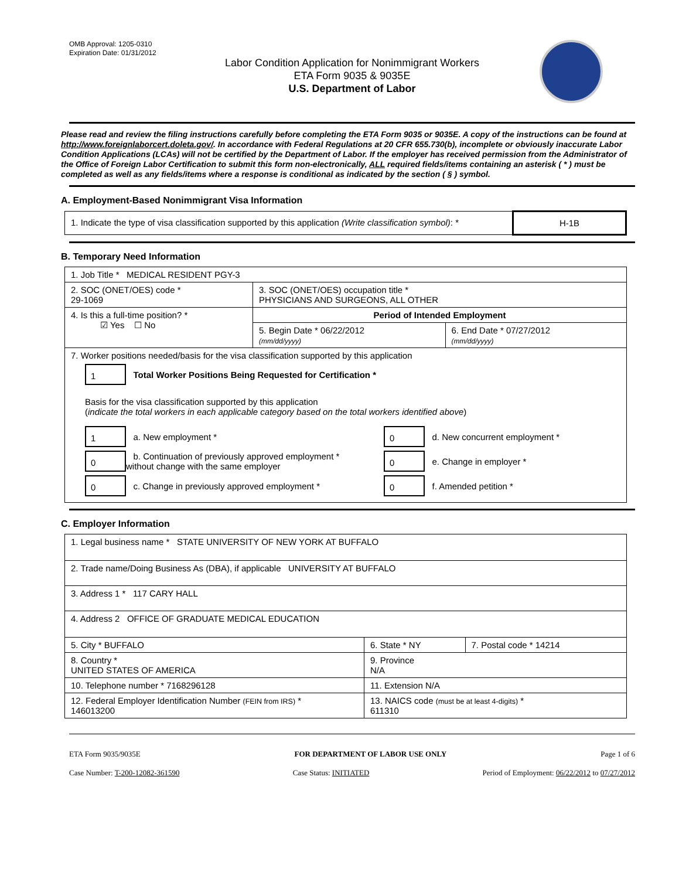OMB Approval: 1205-0310
Expiration Date: 01/31/2012
Labor Condition Application for Nonimmigrant Workers
ETA Form 9035 & 9035E
U.S. Department of Labor
Please read and review the filing instructions carefully before completing the ETA Form 9035 or 9035E. A copy of the instructions can be found at http://www.foreignlaborcert.doleta.gov/. In accordance with Federal Regulations at 20 CFR 655.730(b), incomplete or obviously inaccurate Labor Condition Applications (LCAs) will not be certified by the Department of Labor. If the employer has received permission from the Administrator of the Office of Foreign Labor Certification to submit this form non-electronically, ALL required fields/items containing an asterisk ( * ) must be completed as well as any fields/items where a response is conditional as indicated by the section ( § ) symbol.
A. Employment-Based Nonimmigrant Visa Information
| 1. Indicate the type of visa classification supported by this application (Write classification symbol) : * | H-1B |
B. Temporary Need Information
| 1. Job Title * MEDICAL RESIDENT PGY-3 | | |
| 2. SOC (ONET/OES) code * 29-1069 | 3. SOC (ONET/OES) occupation title * PHYSICIANS AND SURGEONS, ALL OTHER | |
| 4. Is this a full-time position? * ☑ Yes ☐ No | Period of Intended Employment | |
| | 5. Begin Date * 06/22/2012 (mm/dd/yyyy) | 6. End Date * 07/27/2012 (mm/dd/yyyy) |
| 7. Worker positions needed/basis for the visa classification supported by this application 1 Total Worker Positions Being Requested for Certification * Basis for the visa classification supported by this application ( indicate the total workers in each applicable category based on the total workers identified above ) 1 a. New employment * 0 b. Continuation of previously approved employment * without change with the same employer 0 c. Change in previously approved employment * 0 d. New concurrent employment * 0 e. Change in employer * 0 f. Amended petition * | | |
C. Employer Information
| 1. Legal business name * STATE UNIVERSITY OF NEW YORK AT BUFFALO | | |
| 2. Trade name/Doing Business As (DBA), if applicable UNIVERSITY AT BUFFALO | | |
| 3. Address 1 * 117 CARY HALL | | |
| 4. Address 2 OFFICE OF GRADUATE MEDICAL EDUCATION | | |
| 5. City * BUFFALO | 6. State * NY | 7. Postal code * 14214 |
| 8. Country * UNITED STATES OF AMERICA | 9. Province N/A | |
| 10. Telephone number * 7168296128 | 11. Extension N/A | |
| 12. Federal Employer Identification Number (FEIN from IRS) * 146013200 | 13. NAICS code (must be at least 4-digits) * 611310 | |
ETA Form 9035/9035E FOR DEPARTMENT OF LABOR USE ONLY Page 1 of 6
Case Number: T-200-12082-361590 Case Status: INITIATED Period of Employment: 06/22/2012 to 07/27/2012